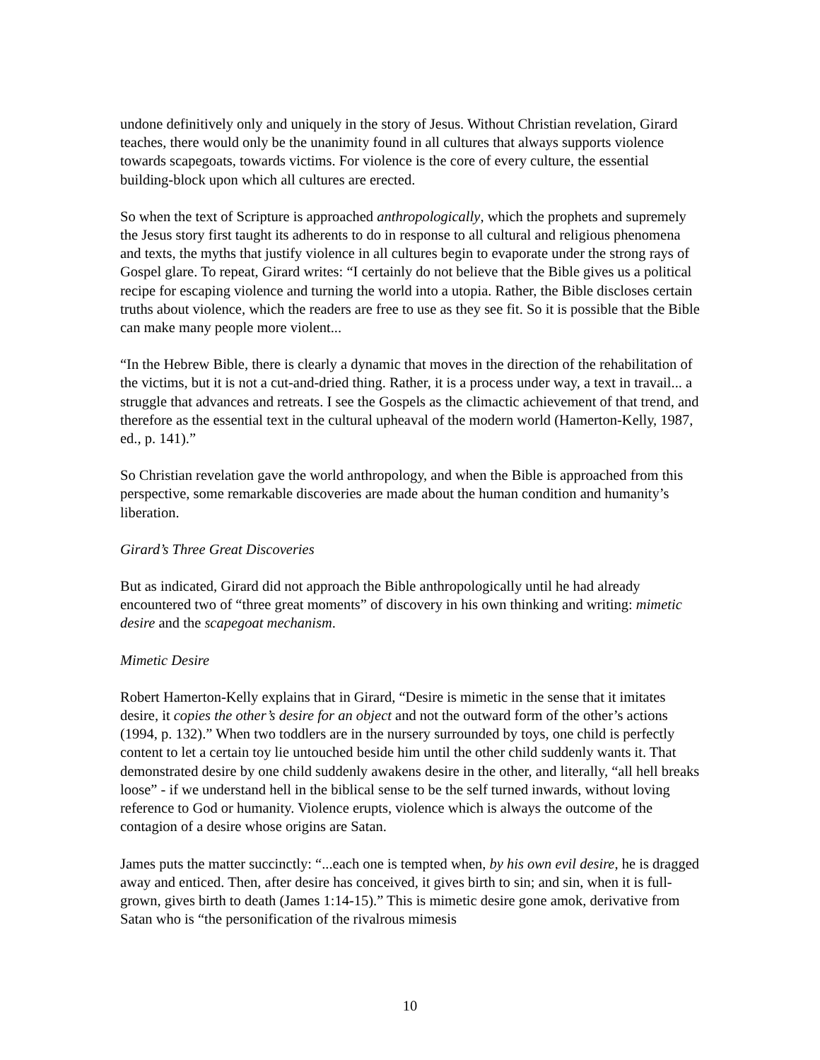undone definitively only and uniquely in the story of Jesus. Without Christian revelation, Girard teaches, there would only be the unanimity found in all cultures that always supports violence towards scapegoats, towards victims. For violence is the core of every culture, the essential building-block upon which all cultures are erected.
So when the text of Scripture is approached anthropologically, which the prophets and supremely the Jesus story first taught its adherents to do in response to all cultural and religious phenomena and texts, the myths that justify violence in all cultures begin to evaporate under the strong rays of Gospel glare. To repeat, Girard writes: “I certainly do not believe that the Bible gives us a political recipe for escaping violence and turning the world into a utopia. Rather, the Bible discloses certain truths about violence, which the readers are free to use as they see fit. So it is possible that the Bible can make many people more violent...
“In the Hebrew Bible, there is clearly a dynamic that moves in the direction of the rehabilitation of the victims, but it is not a cut-and-dried thing. Rather, it is a process under way, a text in travail... a struggle that advances and retreats. I see the Gospels as the climactic achievement of that trend, and therefore as the essential text in the cultural upheaval of the modern world (Hamerton-Kelly, 1987, ed., p. 141).”
So Christian revelation gave the world anthropology, and when the Bible is approached from this perspective, some remarkable discoveries are made about the human condition and humanity’s liberation.
Girard’s Three Great Discoveries
But as indicated, Girard did not approach the Bible anthropologically until he had already encountered two of “three great moments” of discovery in his own thinking and writing: mimetic desire and the scapegoat mechanism.
Mimetic Desire
Robert Hamerton-Kelly explains that in Girard, “Desire is mimetic in the sense that it imitates desire, it copies the other’s desire for an object and not the outward form of the other’s actions (1994, p. 132).” When two toddlers are in the nursery surrounded by toys, one child is perfectly content to let a certain toy lie untouched beside him until the other child suddenly wants it. That demonstrated desire by one child suddenly awakens desire in the other, and literally, “all hell breaks loose” - if we understand hell in the biblical sense to be the self turned inwards, without loving reference to God or humanity. Violence erupts, violence which is always the outcome of the contagion of a desire whose origins are Satan.
James puts the matter succinctly: “...each one is tempted when, by his own evil desire, he is dragged away and enticed. Then, after desire has conceived, it gives birth to sin; and sin, when it is full-grown, gives birth to death (James 1:14-15).” This is mimetic desire gone amok, derivative from Satan who is “the personification of the rivalrous mimesis
10